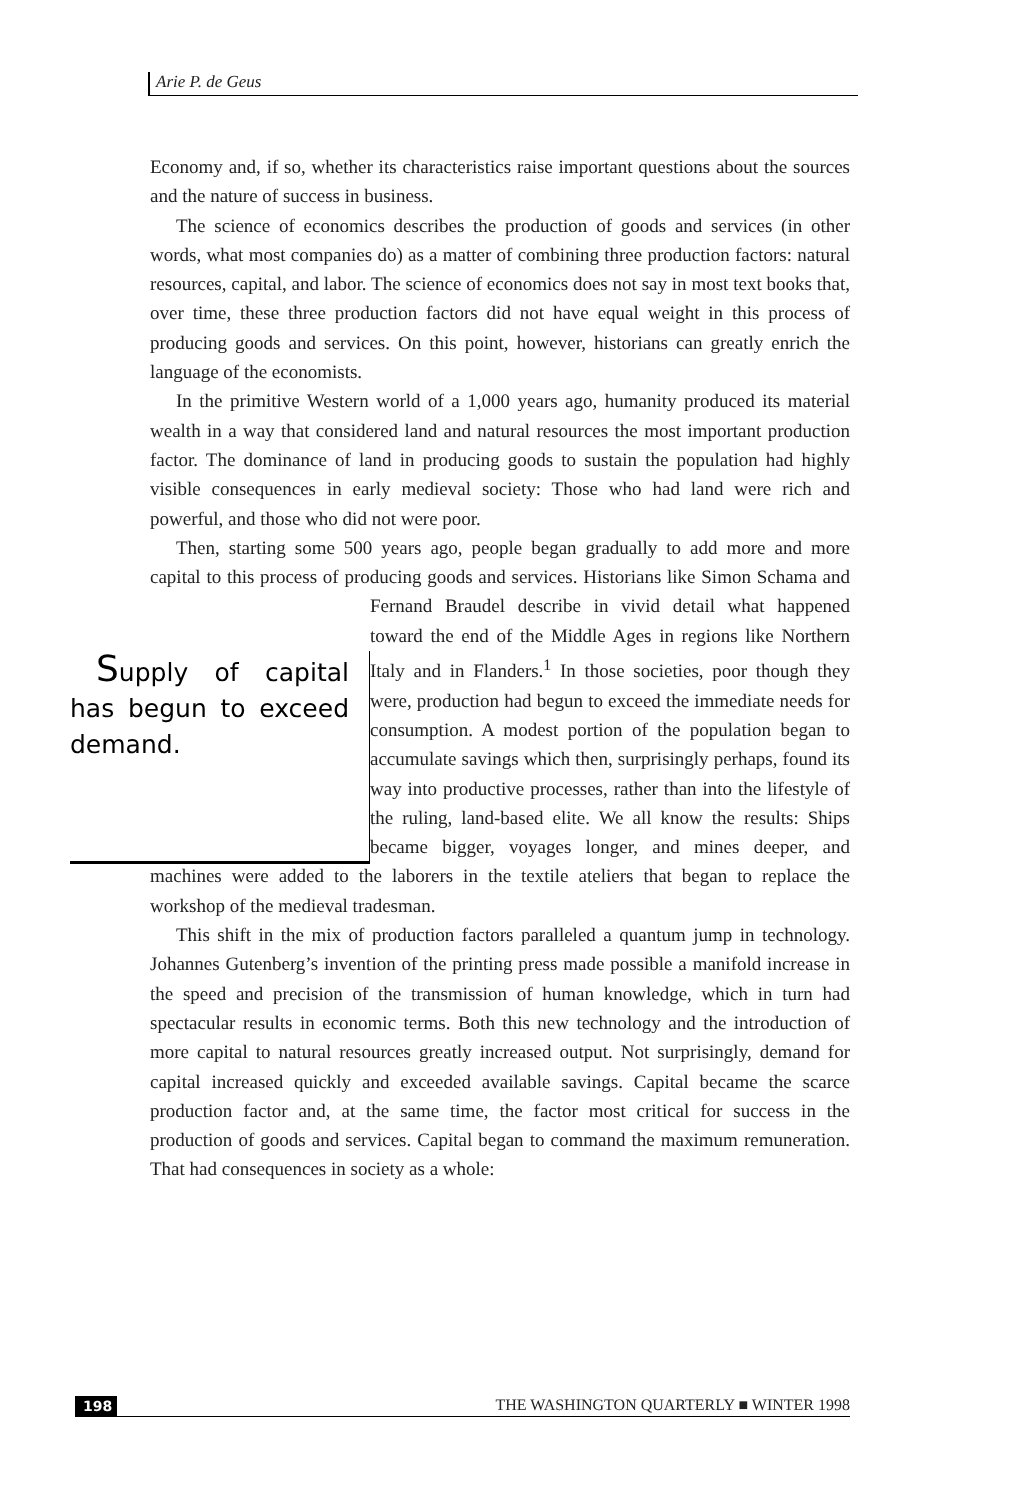Arie P. de Geus
Economy and, if so, whether its characteristics raise important questions about the sources and the nature of success in business.
The science of economics describes the production of goods and services (in other words, what most companies do) as a matter of combining three production factors: natural resources, capital, and labor. The science of economics does not say in most text books that, over time, these three production factors did not have equal weight in this process of producing goods and services. On this point, however, historians can greatly enrich the language of the economists.
In the primitive Western world of a 1,000 years ago, humanity produced its material wealth in a way that considered land and natural resources the most important production factor. The dominance of land in producing goods to sustain the population had highly visible consequences in early medieval society: Those who had land were rich and powerful, and those who did not were poor.
Then, starting some 500 years ago, people began gradually to add more and more capital to this process of producing goods and services. Historians Supply of capital has begun to exceed demand. like Simon Schama and Fernand Braudel describe in vivid detail what happened toward the end of the Middle Ages in regions like Northern Italy and in Flanders.<sup>1</sup> In those societies, poor though they were, production had begun to exceed the immediate needs for consumption. A modest portion of the population began to accumulate savings which then, surprisingly perhaps, found its way into productive processes, rather than into the lifestyle of the ruling, land-based elite. We all know the results: Ships became bigger, voyages longer, and mines deeper, and machines were added to the laborers in the textile ateliers that began to replace the workshop of the medieval tradesman.
This shift in the mix of production factors paralleled a quantum jump in technology. Johannes Gutenberg’s invention of the printing press made possible a manifold increase in the speed and precision of the transmission of human knowledge, which in turn had spectacular results in economic terms. Both this new technology and the introduction of more capital to natural resources greatly increased output. Not surprisingly, demand for capital increased quickly and exceeded available savings. Capital became the scarce production factor and, at the same time, the factor most critical for success in the production of goods and services. Capital began to command the maximum remuneration. That had consequences in society as a whole:
198 THE WASHINGTON QUARTERLY ■ WINTER 1998